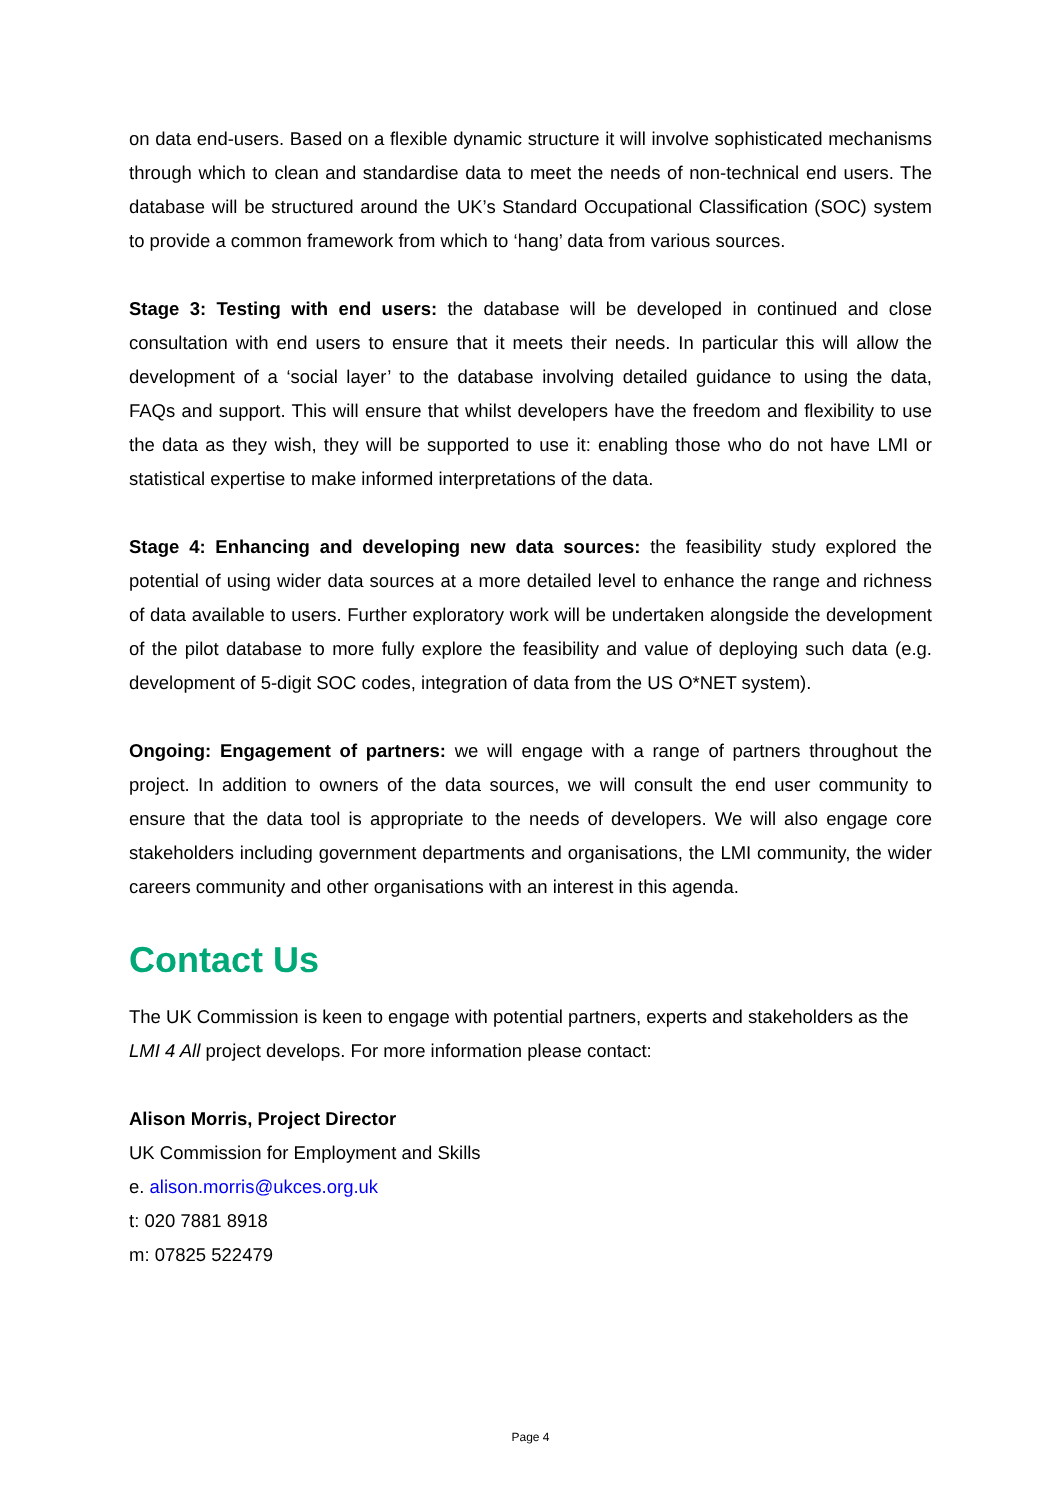on data end-users. Based on a flexible dynamic structure it will involve sophisticated mechanisms through which to clean and standardise data to meet the needs of non-technical end users. The database will be structured around the UK’s Standard Occupational Classification (SOC) system to provide a common framework from which to ‘hang’ data from various sources.
Stage 3: Testing with end users: the database will be developed in continued and close consultation with end users to ensure that it meets their needs. In particular this will allow the development of a ‘social layer’ to the database involving detailed guidance to using the data, FAQs and support. This will ensure that whilst developers have the freedom and flexibility to use the data as they wish, they will be supported to use it: enabling those who do not have LMI or statistical expertise to make informed interpretations of the data.
Stage 4: Enhancing and developing new data sources: the feasibility study explored the potential of using wider data sources at a more detailed level to enhance the range and richness of data available to users. Further exploratory work will be undertaken alongside the development of the pilot database to more fully explore the feasibility and value of deploying such data (e.g. development of 5-digit SOC codes, integration of data from the US O*NET system).
Ongoing: Engagement of partners: we will engage with a range of partners throughout the project. In addition to owners of the data sources, we will consult the end user community to ensure that the data tool is appropriate to the needs of developers. We will also engage core stakeholders including government departments and organisations, the LMI community, the wider careers community and other organisations with an interest in this agenda.
Contact Us
The UK Commission is keen to engage with potential partners, experts and stakeholders as the LMI 4 All project develops. For more information please contact:
Alison Morris, Project Director
UK Commission for Employment and Skills
e. alison.morris@ukces.org.uk
t: 020 7881 8918
m: 07825 522479
Page 4